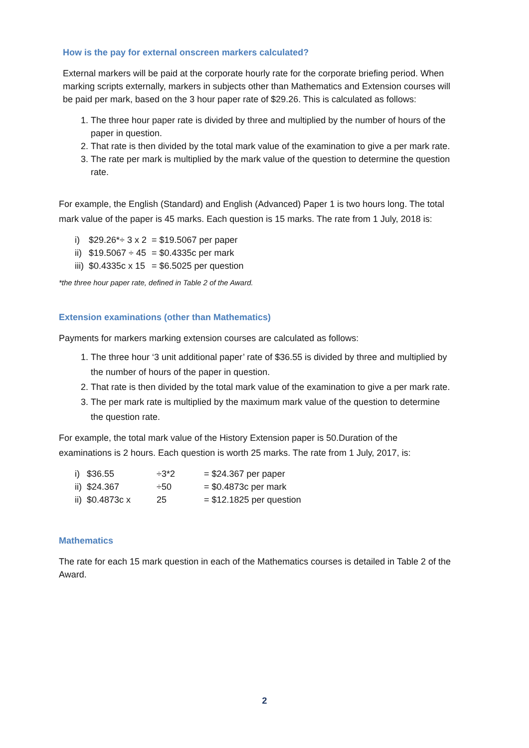How is the pay for external onscreen markers calculated?
External markers will be paid at the corporate hourly rate for the corporate briefing period. When marking scripts externally, markers in subjects other than Mathematics and Extension courses will be paid per mark, based on the 3 hour paper rate of $29.26. This is calculated as follows:
1. The three hour paper rate is divided by three and multiplied by the number of hours of the paper in question.
2. That rate is then divided by the total mark value of the examination to give a per mark rate.
3. The rate per mark is multiplied by the mark value of the question to determine the question rate.
For example, the English (Standard) and English (Advanced) Paper 1 is two hours long. The total mark value of the paper is 45 marks. Each question is 15 marks. The rate from 1 July, 2018 is:
| i) | $29.26*÷ 3 x 2 | = $19.5067 per paper |
| ii) | $19.5067 ÷ 45 | = $0.4335c per mark |
| iii) | $0.4335c x 15 | = $6.5025 per question |
*the three hour paper rate, defined in Table 2 of the Award.
Extension examinations (other than Mathematics)
Payments for markers marking extension courses are calculated as follows:
1. The three hour ‘3 unit additional paper’ rate of $36.55 is divided by three and multiplied by the number of hours of the paper in question.
2. That rate is then divided by the total mark value of the examination to give a per mark rate.
3. The per mark rate is multiplied by the maximum mark value of the question to determine the question rate.
For example, the total mark value of the History Extension paper is 50.Duration of the examinations is 2 hours. Each question is worth 25 marks. The rate from 1 July, 2017, is:
| i) | $36.55 | ÷3*2 | = $24.367 per paper |
| ii) | $24.367 | ÷50 | = $0.4873c per mark |
| ii) | $0.4873c x | 25 | = $12.1825 per question |
Mathematics
The rate for each 15 mark question in each of the Mathematics courses is detailed in Table 2 of the Award.
2